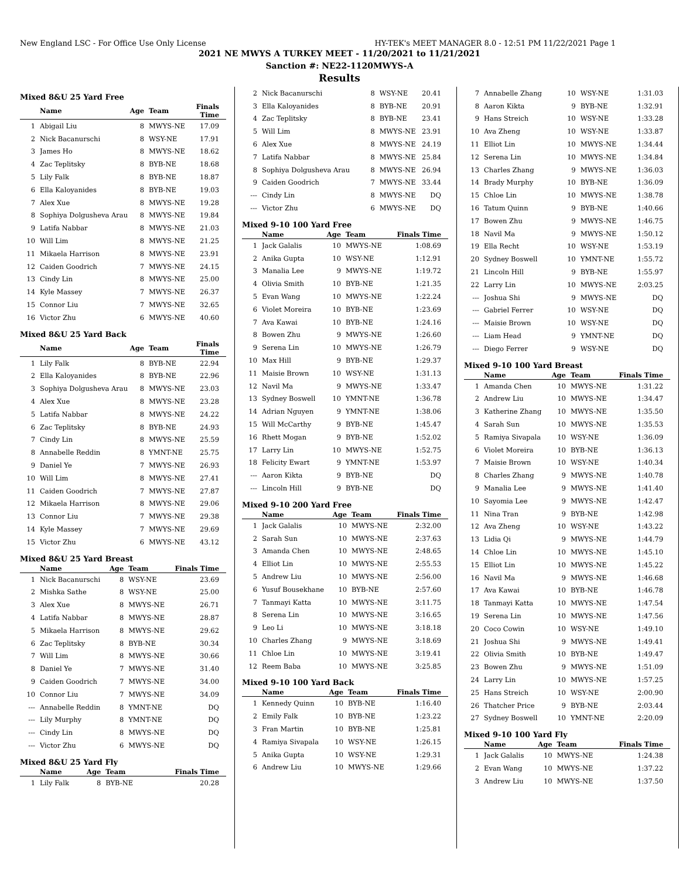New England LSC - For Office Use Only License HY-TEK's MEET MANAGER 8.0 - 12:51 PM 11/22/2021 Page 1
2021 NE MWYS A TURKEY MEET - 11/20/2021 to 11/21/2021
Sanction #: NE22-1120MWYS-A
Results
Mixed 8&U 25 Yard Free
| | Name | Age | Team | Finals Time |
| --- | --- | --- | --- | --- |
| 1 | Abigail Liu | 8 | MWYS-NE | 17.09 |
| 2 | Nick Bacanurschi | 8 | WSY-NE | 17.91 |
| 3 | James Ho | 8 | MWYS-NE | 18.62 |
| 4 | Zac Teplitsky | 8 | BYB-NE | 18.68 |
| 5 | Lily Falk | 8 | BYB-NE | 18.87 |
| 6 | Ella Kaloyanides | 8 | BYB-NE | 19.03 |
| 7 | Alex Xue | 8 | MWYS-NE | 19.28 |
| 8 | Sophiya Dolgusheva Arau | 8 | MWYS-NE | 19.84 |
| 9 | Latifa Nabbar | 8 | MWYS-NE | 21.03 |
| 10 | Will Lim | 8 | MWYS-NE | 21.25 |
| 11 | Mikaela Harrison | 8 | MWYS-NE | 23.91 |
| 12 | Caiden Goodrich | 7 | MWYS-NE | 24.15 |
| 13 | Cindy Lin | 8 | MWYS-NE | 25.00 |
| 14 | Kyle Massey | 7 | MWYS-NE | 26.37 |
| 15 | Connor Liu | 7 | MWYS-NE | 32.65 |
| 16 | Victor Zhu | 6 | MWYS-NE | 40.60 |
Mixed 8&U 25 Yard Back
| | Name | Age | Team | Finals Time |
| --- | --- | --- | --- | --- |
| 1 | Lily Falk | 8 | BYB-NE | 22.94 |
| 2 | Ella Kaloyanides | 8 | BYB-NE | 22.96 |
| 3 | Sophiya Dolgusheva Arau | 8 | MWYS-NE | 23.03 |
| 4 | Alex Xue | 8 | MWYS-NE | 23.28 |
| 5 | Latifa Nabbar | 8 | MWYS-NE | 24.22 |
| 6 | Zac Teplitsky | 8 | BYB-NE | 24.93 |
| 7 | Cindy Lin | 8 | MWYS-NE | 25.59 |
| 8 | Annabelle Reddin | 8 | YMNT-NE | 25.75 |
| 9 | Daniel Ye | 7 | MWYS-NE | 26.93 |
| 10 | Will Lim | 8 | MWYS-NE | 27.41 |
| 11 | Caiden Goodrich | 7 | MWYS-NE | 27.87 |
| 12 | Mikaela Harrison | 8 | MWYS-NE | 29.06 |
| 13 | Connor Liu | 7 | MWYS-NE | 29.38 |
| 14 | Kyle Massey | 7 | MWYS-NE | 29.69 |
| 15 | Victor Zhu | 6 | MWYS-NE | 43.12 |
Mixed 8&U 25 Yard Breast
| | Name | Age | Team | Finals Time |
| --- | --- | --- | --- | --- |
| 1 | Nick Bacanurschi | 8 | WSY-NE | 23.69 |
| 2 | Mishka Sathe | 8 | WSY-NE | 25.00 |
| 3 | Alex Xue | 8 | MWYS-NE | 26.71 |
| 4 | Latifa Nabbar | 8 | MWYS-NE | 28.87 |
| 5 | Mikaela Harrison | 8 | MWYS-NE | 29.62 |
| 6 | Zac Teplitsky | 8 | BYB-NE | 30.34 |
| 7 | Will Lim | 8 | MWYS-NE | 30.66 |
| 8 | Daniel Ye | 7 | MWYS-NE | 31.40 |
| 9 | Caiden Goodrich | 7 | MWYS-NE | 34.00 |
| 10 | Connor Liu | 7 | MWYS-NE | 34.09 |
| --- | Annabelle Reddin | 8 | YMNT-NE | DQ |
| --- | Lily Murphy | 8 | YMNT-NE | DQ |
| --- | Cindy Lin | 8 | MWYS-NE | DQ |
| --- | Victor Zhu | 6 | MWYS-NE | DQ |
Mixed 8&U 25 Yard Fly
| | Name | Age | Team | Finals Time |
| --- | --- | --- | --- | --- |
| 1 | Lily Falk | 8 | BYB-NE | 20.28 |
| 2 | Nick Bacanurschi | 8 | WSY-NE | 20.41 |
| 3 | Ella Kaloyanides | 8 | BYB-NE | 20.91 |
| 4 | Zac Teplitsky | 8 | BYB-NE | 23.41 |
| 5 | Will Lim | 8 | MWYS-NE | 23.91 |
| 6 | Alex Xue | 8 | MWYS-NE | 24.19 |
| 7 | Latifa Nabbar | 8 | MWYS-NE | 25.84 |
| 8 | Sophiya Dolgusheva Arau | 8 | MWYS-NE | 26.94 |
| 9 | Caiden Goodrich | 7 | MWYS-NE | 33.44 |
| --- | Cindy Lin | 8 | MWYS-NE | DQ |
| --- | Victor Zhu | 6 | MWYS-NE | DQ |
Mixed 9-10 100 Yard Free
| | Name | Age | Team | Finals Time |
| --- | --- | --- | --- | --- |
| 1 | Jack Galalis | 10 | MWYS-NE | 1:08.69 |
| 2 | Anika Gupta | 10 | WSY-NE | 1:12.91 |
| 3 | Manalia Lee | 9 | MWYS-NE | 1:19.72 |
| 4 | Olivia Smith | 10 | BYB-NE | 1:21.35 |
| 5 | Evan Wang | 10 | MWYS-NE | 1:22.24 |
| 6 | Violet Moreira | 10 | BYB-NE | 1:23.69 |
| 7 | Ava Kawai | 10 | BYB-NE | 1:24.16 |
| 8 | Bowen Zhu | 9 | MWYS-NE | 1:26.60 |
| 9 | Serena Lin | 10 | MWYS-NE | 1:26.79 |
| 10 | Max Hill | 9 | BYB-NE | 1:29.37 |
| 11 | Maisie Brown | 10 | WSY-NE | 1:31.13 |
| 12 | Navil Ma | 9 | MWYS-NE | 1:33.47 |
| 13 | Sydney Boswell | 10 | YMNT-NE | 1:36.78 |
| 14 | Adrian Nguyen | 9 | YMNT-NE | 1:38.06 |
| 15 | Will McCarthy | 9 | BYB-NE | 1:45.47 |
| 16 | Rhett Mogan | 9 | BYB-NE | 1:52.02 |
| 17 | Larry Lin | 10 | MWYS-NE | 1:52.75 |
| 18 | Felicity Ewart | 9 | YMNT-NE | 1:53.97 |
| --- | Aaron Kikta | 9 | BYB-NE | DQ |
| --- | Lincoln Hill | 9 | BYB-NE | DQ |
Mixed 9-10 200 Yard Free
| | Name | Age | Team | Finals Time |
| --- | --- | --- | --- | --- |
| 1 | Jack Galalis | 10 | MWYS-NE | 2:32.00 |
| 2 | Sarah Sun | 10 | MWYS-NE | 2:37.63 |
| 3 | Amanda Chen | 10 | MWYS-NE | 2:48.65 |
| 4 | Elliot Lin | 10 | MWYS-NE | 2:55.53 |
| 5 | Andrew Liu | 10 | MWYS-NE | 2:56.00 |
| 6 | Yusuf Bousekhane | 10 | BYB-NE | 2:57.60 |
| 7 | Tanmayi Katta | 10 | MWYS-NE | 3:11.75 |
| 8 | Serena Lin | 10 | MWYS-NE | 3:16.65 |
| 9 | Leo Li | 10 | MWYS-NE | 3:18.18 |
| 10 | Charles Zhang | 9 | MWYS-NE | 3:18.69 |
| 11 | Chloe Lin | 10 | MWYS-NE | 3:19.41 |
| 12 | Reem Baba | 10 | MWYS-NE | 3:25.85 |
Mixed 9-10 100 Yard Back
| | Name | Age | Team | Finals Time |
| --- | --- | --- | --- | --- |
| 1 | Kennedy Quinn | 10 | BYB-NE | 1:16.40 |
| 2 | Emily Falk | 10 | BYB-NE | 1:23.22 |
| 3 | Fran Martin | 10 | BYB-NE | 1:25.81 |
| 4 | Ramiya Sivapala | 10 | WSY-NE | 1:26.15 |
| 5 | Anika Gupta | 10 | WSY-NE | 1:29.31 |
| 6 | Andrew Liu | 10 | MWYS-NE | 1:29.66 |
| 7 | Annabelle Zhang | 10 | WSY-NE | 1:31.03 |
| 8 | Aaron Kikta | 9 | BYB-NE | 1:32.91 |
| 9 | Hans Streich | 10 | WSY-NE | 1:33.28 |
| 10 | Ava Zheng | 10 | WSY-NE | 1:33.87 |
| 11 | Elliot Lin | 10 | MWYS-NE | 1:34.44 |
| 12 | Serena Lin | 10 | MWYS-NE | 1:34.84 |
| 13 | Charles Zhang | 9 | MWYS-NE | 1:36.03 |
| 14 | Brady Murphy | 10 | BYB-NE | 1:36.09 |
| 15 | Chloe Lin | 10 | MWYS-NE | 1:38.78 |
| 16 | Tatum Quinn | 9 | BYB-NE | 1:40.66 |
| 17 | Bowen Zhu | 9 | MWYS-NE | 1:46.75 |
| 18 | Navil Ma | 9 | MWYS-NE | 1:50.12 |
| 19 | Ella Recht | 10 | WSY-NE | 1:53.19 |
| 20 | Sydney Boswell | 10 | YMNT-NE | 1:55.72 |
| 21 | Lincoln Hill | 9 | BYB-NE | 1:55.97 |
| 22 | Larry Lin | 10 | MWYS-NE | 2:03.25 |
| --- | Joshua Shi | 9 | MWYS-NE | DQ |
| --- | Gabriel Ferrer | 10 | WSY-NE | DQ |
| --- | Maisie Brown | 10 | WSY-NE | DQ |
| --- | Liam Head | 9 | YMNT-NE | DQ |
| --- | Diego Ferrer | 9 | WSY-NE | DQ |
Mixed 9-10 100 Yard Breast
| | Name | Age | Team | Finals Time |
| --- | --- | --- | --- | --- |
| 1 | Amanda Chen | 10 | MWYS-NE | 1:31.22 |
| 2 | Andrew Liu | 10 | MWYS-NE | 1:34.47 |
| 3 | Katherine Zhang | 10 | MWYS-NE | 1:35.50 |
| 4 | Sarah Sun | 10 | MWYS-NE | 1:35.53 |
| 5 | Ramiya Sivapala | 10 | WSY-NE | 1:36.09 |
| 6 | Violet Moreira | 10 | BYB-NE | 1:36.13 |
| 7 | Maisie Brown | 10 | WSY-NE | 1:40.34 |
| 8 | Charles Zhang | 9 | MWYS-NE | 1:40.78 |
| 9 | Manalia Lee | 9 | MWYS-NE | 1:41.40 |
| 10 | Sayomia Lee | 9 | MWYS-NE | 1:42.47 |
| 11 | Nina Tran | 9 | BYB-NE | 1:42.98 |
| 12 | Ava Zheng | 10 | WSY-NE | 1:43.22 |
| 13 | Lidia Qi | 9 | MWYS-NE | 1:44.79 |
| 14 | Chloe Lin | 10 | MWYS-NE | 1:45.10 |
| 15 | Elliot Lin | 10 | MWYS-NE | 1:45.22 |
| 16 | Navil Ma | 9 | MWYS-NE | 1:46.68 |
| 17 | Ava Kawai | 10 | BYB-NE | 1:46.78 |
| 18 | Tanmayi Katta | 10 | MWYS-NE | 1:47.54 |
| 19 | Serena Lin | 10 | MWYS-NE | 1:47.56 |
| 20 | Coco Cowin | 10 | WSY-NE | 1:49.10 |
| 21 | Joshua Shi | 9 | MWYS-NE | 1:49.41 |
| 22 | Olivia Smith | 10 | BYB-NE | 1:49.47 |
| 23 | Bowen Zhu | 9 | MWYS-NE | 1:51.09 |
| 24 | Larry Lin | 10 | MWYS-NE | 1:57.25 |
| 25 | Hans Streich | 10 | WSY-NE | 2:00.90 |
| 26 | Thatcher Price | 9 | BYB-NE | 2:03.44 |
| 27 | Sydney Boswell | 10 | YMNT-NE | 2:20.09 |
Mixed 9-10 100 Yard Fly
| | Name | Age | Team | Finals Time |
| --- | --- | --- | --- | --- |
| 1 | Jack Galalis | 10 | MWYS-NE | 1:24.38 |
| 2 | Evan Wang | 10 | MWYS-NE | 1:37.22 |
| 3 | Andrew Liu | 10 | MWYS-NE | 1:37.50 |